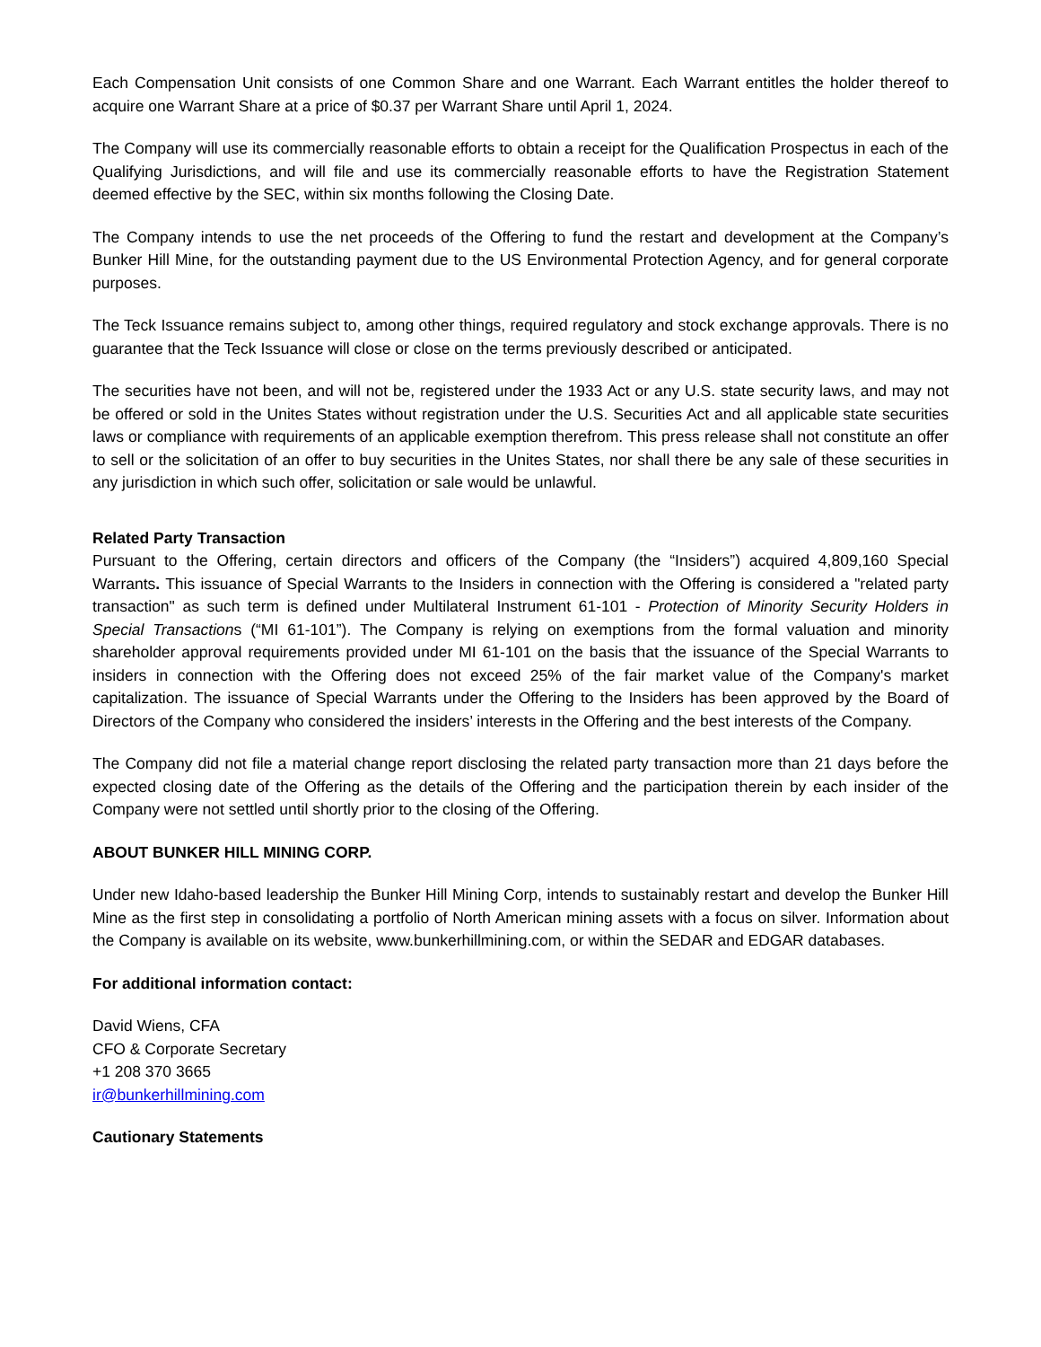Each Compensation Unit consists of one Common Share and one Warrant. Each Warrant entitles the holder thereof to acquire one Warrant Share at a price of $0.37 per Warrant Share until April 1, 2024.
The Company will use its commercially reasonable efforts to obtain a receipt for the Qualification Prospectus in each of the Qualifying Jurisdictions, and will file and use its commercially reasonable efforts to have the Registration Statement deemed effective by the SEC, within six months following the Closing Date.
The Company intends to use the net proceeds of the Offering to fund the restart and development at the Company’s Bunker Hill Mine, for the outstanding payment due to the US Environmental Protection Agency, and for general corporate purposes.
The Teck Issuance remains subject to, among other things, required regulatory and stock exchange approvals. There is no guarantee that the Teck Issuance will close or close on the terms previously described or anticipated.
The securities have not been, and will not be, registered under the 1933 Act or any U.S. state security laws, and may not be offered or sold in the Unites States without registration under the U.S. Securities Act and all applicable state securities laws or compliance with requirements of an applicable exemption therefrom. This press release shall not constitute an offer to sell or the solicitation of an offer to buy securities in the Unites States, nor shall there be any sale of these securities in any jurisdiction in which such offer, solicitation or sale would be unlawful.
Related Party Transaction
Pursuant to the Offering, certain directors and officers of the Company (the “Insiders”) acquired 4,809,160 Special Warrants. This issuance of Special Warrants to the Insiders in connection with the Offering is considered a "related party transaction" as such term is defined under Multilateral Instrument 61-101 - Protection of Minority Security Holders in Special Transactions (“MI 61-101”). The Company is relying on exemptions from the formal valuation and minority shareholder approval requirements provided under MI 61-101 on the basis that the issuance of the Special Warrants to insiders in connection with the Offering does not exceed 25% of the fair market value of the Company's market capitalization. The issuance of Special Warrants under the Offering to the Insiders has been approved by the Board of Directors of the Company who considered the insiders’ interests in the Offering and the best interests of the Company.
The Company did not file a material change report disclosing the related party transaction more than 21 days before the expected closing date of the Offering as the details of the Offering and the participation therein by each insider of the Company were not settled until shortly prior to the closing of the Offering.
ABOUT BUNKER HILL MINING CORP.
Under new Idaho-based leadership the Bunker Hill Mining Corp, intends to sustainably restart and develop the Bunker Hill Mine as the first step in consolidating a portfolio of North American mining assets with a focus on silver. Information about the Company is available on its website, www.bunkerhillmining.com, or within the SEDAR and EDGAR databases.
For additional information contact:
David Wiens, CFA
CFO & Corporate Secretary
+1 208 370 3665
ir@bunkerhillmining.com
Cautionary Statements